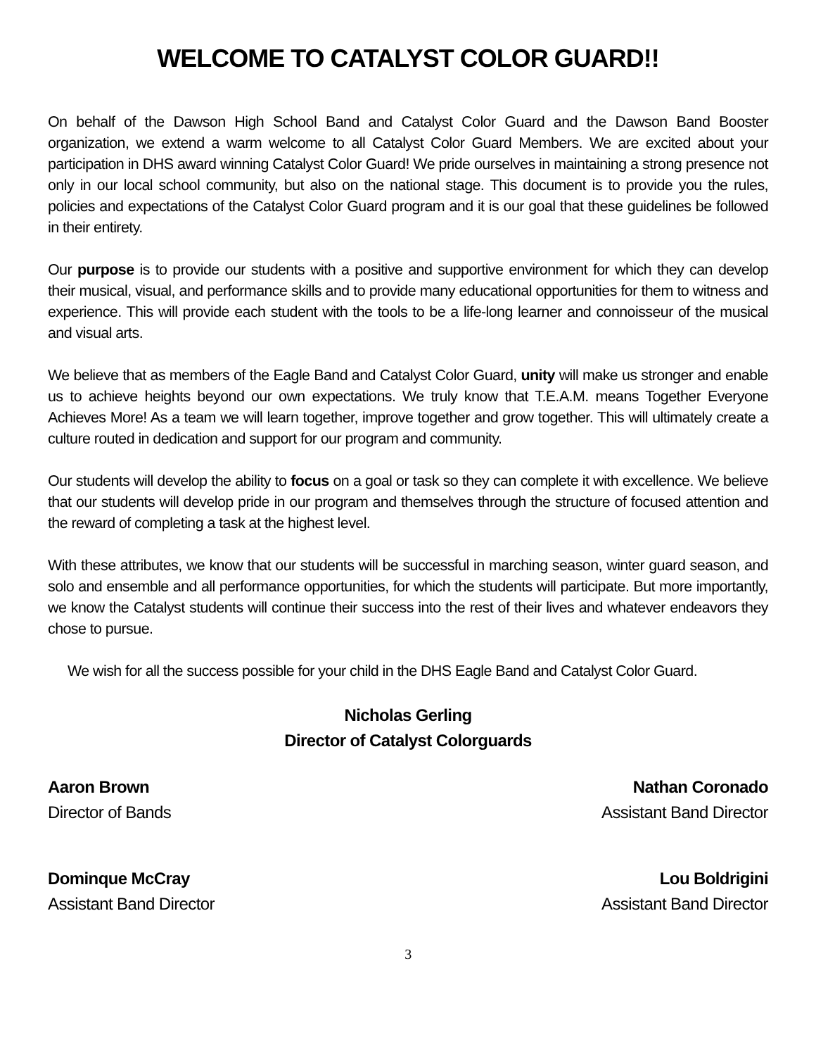WELCOME TO CATALYST COLOR GUARD!!
On behalf of the Dawson High School Band and Catalyst Color Guard and the Dawson Band Booster organization, we extend a warm welcome to all Catalyst Color Guard Members. We are excited about your participation in DHS award winning Catalyst Color Guard! We pride ourselves in maintaining a strong presence not only in our local school community, but also on the national stage. This document is to provide you the rules, policies and expectations of the Catalyst Color Guard program and it is our goal that these guidelines be followed in their entirety.
Our purpose is to provide our students with a positive and supportive environment for which they can develop their musical, visual, and performance skills and to provide many educational opportunities for them to witness and experience. This will provide each student with the tools to be a life-long learner and connoisseur of the musical and visual arts.
We believe that as members of the Eagle Band and Catalyst Color Guard, unity will make us stronger and enable us to achieve heights beyond our own expectations. We truly know that T.E.A.M. means Together Everyone Achieves More! As a team we will learn together, improve together and grow together. This will ultimately create a culture routed in dedication and support for our program and community.
Our students will develop the ability to focus on a goal or task so they can complete it with excellence. We believe that our students will develop pride in our program and themselves through the structure of focused attention and the reward of completing a task at the highest level.
With these attributes, we know that our students will be successful in marching season, winter guard season, and solo and ensemble and all performance opportunities, for which the students will participate. But more importantly, we know the Catalyst students will continue their success into the rest of their lives and whatever endeavors they chose to pursue.
We wish for all the success possible for your child in the DHS Eagle Band and Catalyst Color Guard.
Nicholas Gerling
Director of Catalyst Colorguards
Aaron Brown
Director of Bands
Nathan Coronado
Assistant Band Director
Dominque McCray
Assistant Band Director
Lou Boldrigini
Assistant Band Director
3